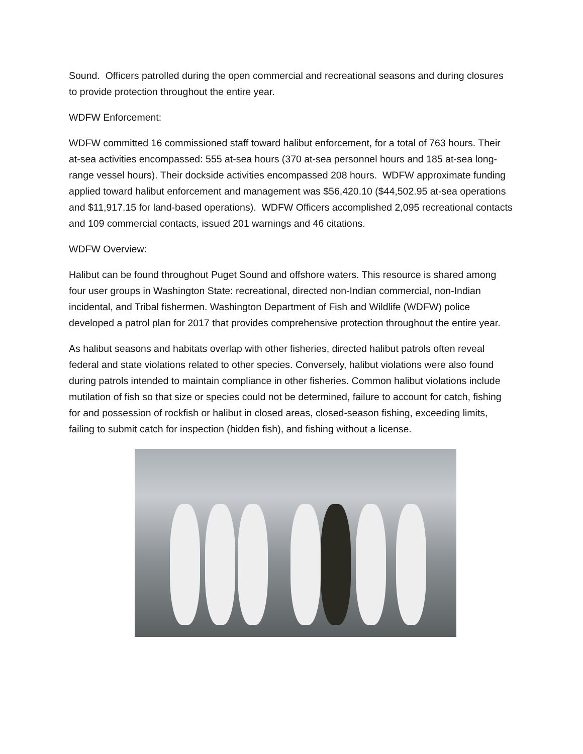Sound. Officers patrolled during the open commercial and recreational seasons and during closures to provide protection throughout the entire year.
WDFW Enforcement:
WDFW committed 16 commissioned staff toward halibut enforcement, for a total of 763 hours. Their at-sea activities encompassed: 555 at-sea hours (370 at-sea personnel hours and 185 at-sea long-range vessel hours). Their dockside activities encompassed 208 hours. WDFW approximate funding applied toward halibut enforcement and management was $56,420.10 ($44,502.95 at-sea operations and $11,917.15 for land-based operations). WDFW Officers accomplished 2,095 recreational contacts and 109 commercial contacts, issued 201 warnings and 46 citations.
WDFW Overview:
Halibut can be found throughout Puget Sound and offshore waters. This resource is shared among four user groups in Washington State: recreational, directed non-Indian commercial, non-Indian incidental, and Tribal fishermen. Washington Department of Fish and Wildlife (WDFW) police developed a patrol plan for 2017 that provides comprehensive protection throughout the entire year.
As halibut seasons and habitats overlap with other fisheries, directed halibut patrols often reveal federal and state violations related to other species. Conversely, halibut violations were also found during patrols intended to maintain compliance in other fisheries. Common halibut violations include mutilation of fish so that size or species could not be determined, failure to account for catch, fishing for and possession of rockfish or halibut in closed areas, closed-season fishing, exceeding limits, failing to submit catch for inspection (hidden fish), and fishing without a license.